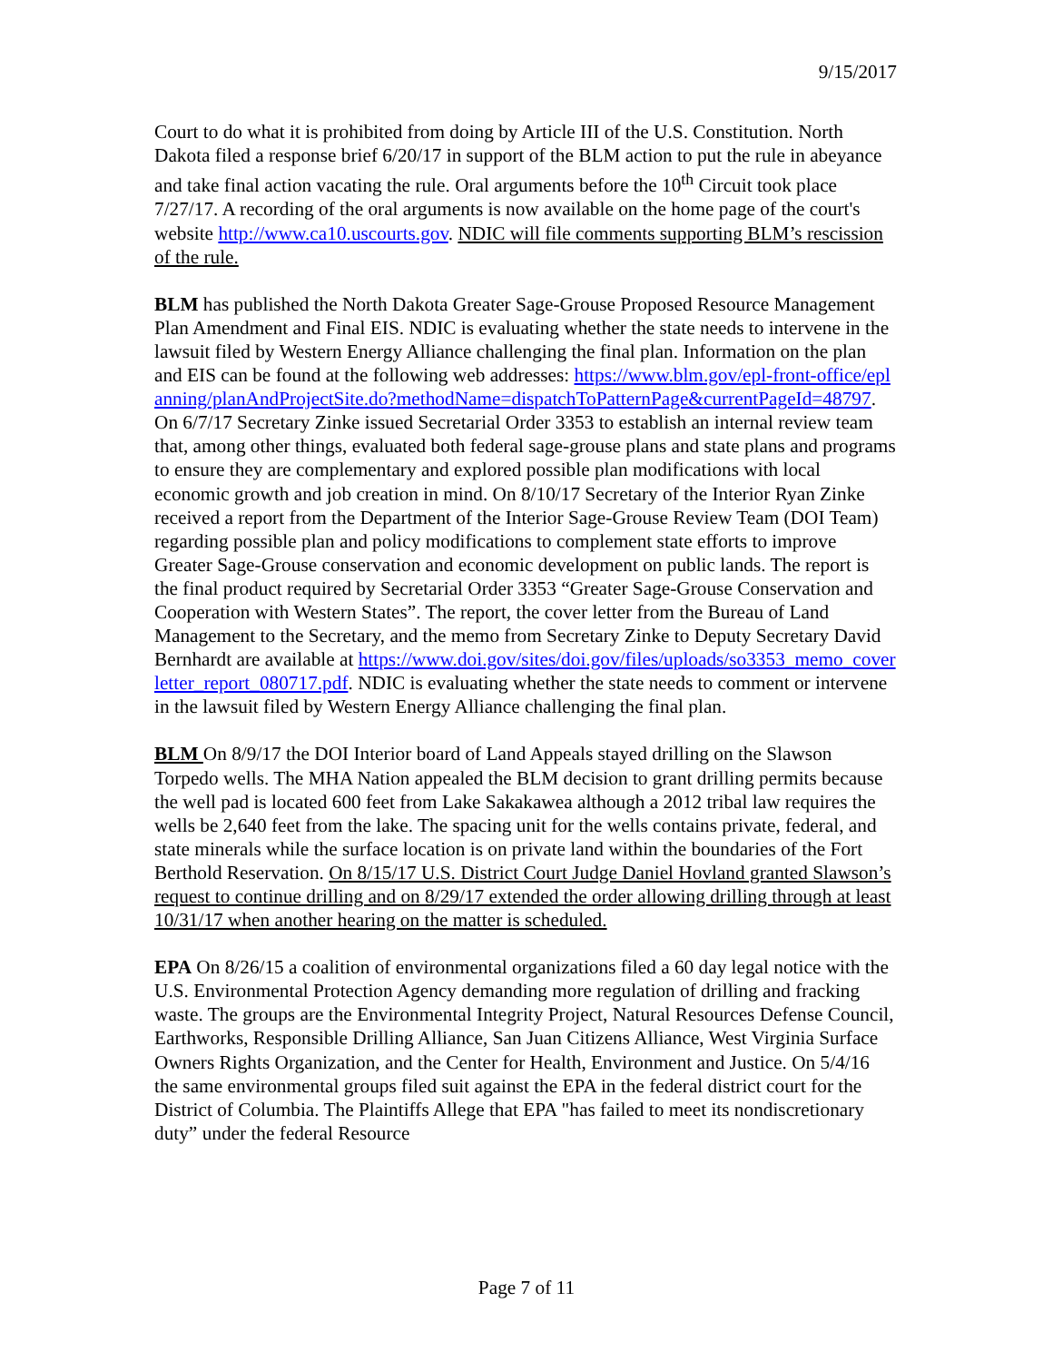9/15/2017
Court to do what it is prohibited from doing by Article III of the U.S. Constitution. North Dakota filed a response brief 6/20/17 in support of the BLM action to put the rule in abeyance and take final action vacating the rule. Oral arguments before the 10<sup>th</sup> Circuit took place 7/27/17. A recording of the oral arguments is now available on the home page of the court's website http://www.ca10.uscourts.gov. NDIC will file comments supporting BLM’s rescission of the rule.
BLM has published the North Dakota Greater Sage-Grouse Proposed Resource Management Plan Amendment and Final EIS. NDIC is evaluating whether the state needs to intervene in the lawsuit filed by Western Energy Alliance challenging the final plan. Information on the plan and EIS can be found at the following web addresses: https://www.blm.gov/epl-front-office/eplanning/planAndProjectSite.do?methodName=dispatchToPatternPage&currentPageId=48797. On 6/7/17 Secretary Zinke issued Secretarial Order 3353 to establish an internal review team that, among other things, evaluated both federal sage-grouse plans and state plans and programs to ensure they are complementary and explored possible plan modifications with local economic growth and job creation in mind. On 8/10/17 Secretary of the Interior Ryan Zinke received a report from the Department of the Interior Sage-Grouse Review Team (DOI Team) regarding possible plan and policy modifications to complement state efforts to improve Greater Sage-Grouse conservation and economic development on public lands. The report is the final product required by Secretarial Order 3353 “Greater Sage-Grouse Conservation and Cooperation with Western States”. The report, the cover letter from the Bureau of Land Management to the Secretary, and the memo from Secretary Zinke to Deputy Secretary David Bernhardt are available at https://www.doi.gov/sites/doi.gov/files/uploads/so3353_memo_coverletter_report_080717.pdf. NDIC is evaluating whether the state needs to comment or intervene in the lawsuit filed by Western Energy Alliance challenging the final plan.
BLM On 8/9/17 the DOI Interior board of Land Appeals stayed drilling on the Slawson Torpedo wells. The MHA Nation appealed the BLM decision to grant drilling permits because the well pad is located 600 feet from Lake Sakakawea although a 2012 tribal law requires the wells be 2,640 feet from the lake. The spacing unit for the wells contains private, federal, and state minerals while the surface location is on private land within the boundaries of the Fort Berthold Reservation. On 8/15/17 U.S. District Court Judge Daniel Hovland granted Slawson’s request to continue drilling and on 8/29/17 extended the order allowing drilling through at least 10/31/17 when another hearing on the matter is scheduled.
EPA On 8/26/15 a coalition of environmental organizations filed a 60 day legal notice with the U.S. Environmental Protection Agency demanding more regulation of drilling and fracking waste. The groups are the Environmental Integrity Project, Natural Resources Defense Council, Earthworks, Responsible Drilling Alliance, San Juan Citizens Alliance, West Virginia Surface Owners Rights Organization, and the Center for Health, Environment and Justice. On 5/4/16 the same environmental groups filed suit against the EPA in the federal district court for the District of Columbia. The Plaintiffs Allege that EPA "has failed to meet its nondiscretionary duty” under the federal Resource
Page 7 of 11